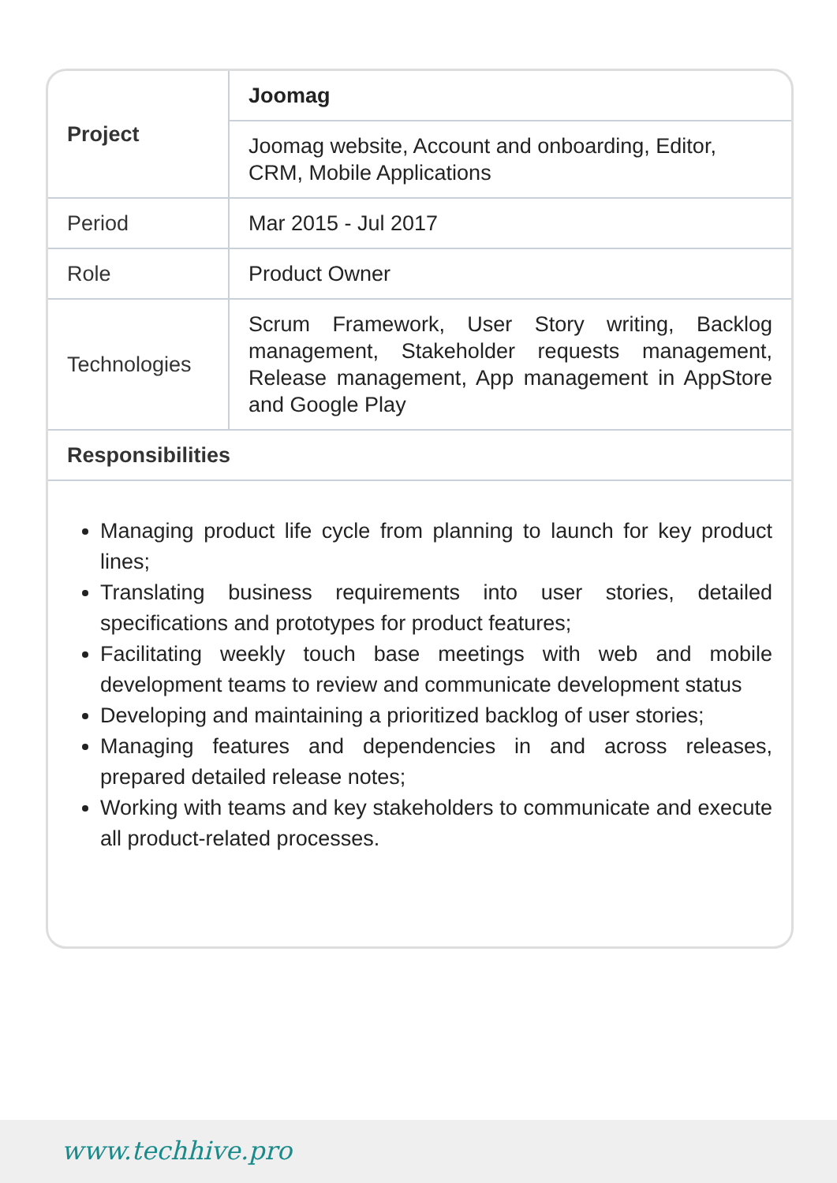| Project | Joomag |
| | Joomag website, Account and onboarding, Editor, CRM, Mobile Applications |
| Period | Mar 2015 - Jul 2017 |
| Role | Product Owner |
| Technologies | Scrum Framework, User Story writing, Backlog management, Stakeholder requests management, Release management, App management in AppStore and Google Play |
| Responsibilities | |
Managing product life cycle from planning to launch for key product lines;
Translating business requirements into user stories, detailed specifications and prototypes for product features;
Facilitating weekly touch base meetings with web and mobile development teams to review and communicate development status
Developing and maintaining a prioritized backlog of user stories;
Managing features and dependencies in and across releases, prepared detailed release notes;
Working with teams and key stakeholders to communicate and execute all product-related processes.
www.techhive.pro